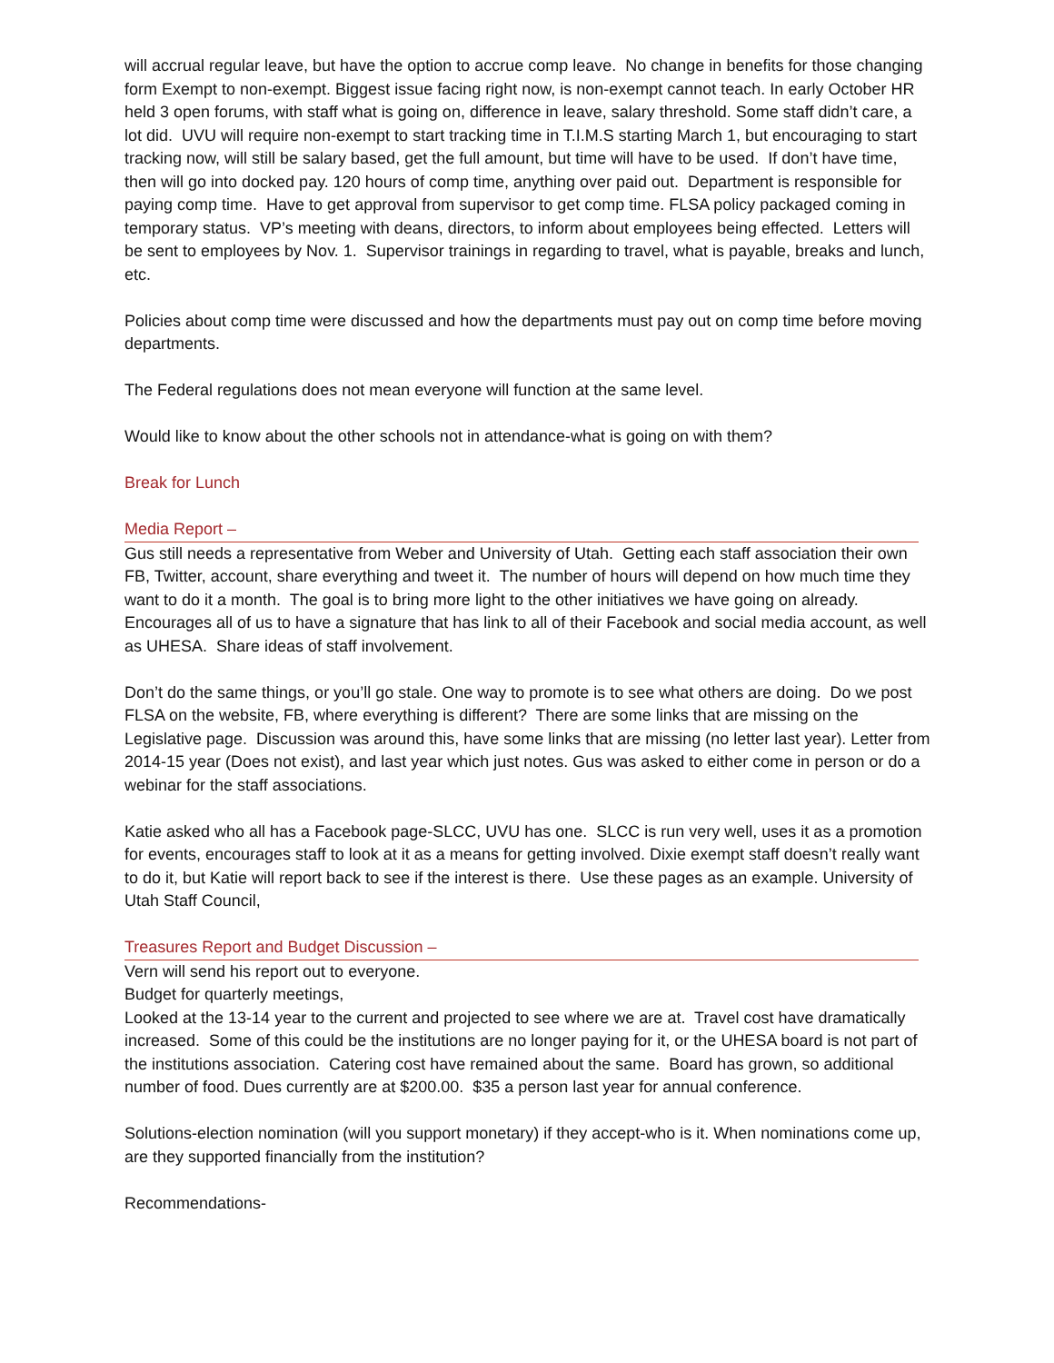will accrual regular leave, but have the option to accrue comp leave. No change in benefits for those changing form Exempt to non-exempt. Biggest issue facing right now, is non-exempt cannot teach. In early October HR held 3 open forums, with staff what is going on, difference in leave, salary threshold. Some staff didn’t care, a lot did. UVU will require non-exempt to start tracking time in T.I.M.S starting March 1, but encouraging to start tracking now, will still be salary based, get the full amount, but time will have to be used. If don’t have time, then will go into docked pay. 120 hours of comp time, anything over paid out. Department is responsible for paying comp time. Have to get approval from supervisor to get comp time. FLSA policy packaged coming in temporary status. VP’s meeting with deans, directors, to inform about employees being effected. Letters will be sent to employees by Nov. 1. Supervisor trainings in regarding to travel, what is payable, breaks and lunch, etc.
Policies about comp time were discussed and how the departments must pay out on comp time before moving departments.
The Federal regulations does not mean everyone will function at the same level.
Would like to know about the other schools not in attendance-what is going on with them?
Break for Lunch
Media Report –
Gus still needs a representative from Weber and University of Utah. Getting each staff association their own FB, Twitter, account, share everything and tweet it. The number of hours will depend on how much time they want to do it a month. The goal is to bring more light to the other initiatives we have going on already. Encourages all of us to have a signature that has link to all of their Facebook and social media account, as well as UHESA. Share ideas of staff involvement.
Don’t do the same things, or you’ll go stale. One way to promote is to see what others are doing. Do we post FLSA on the website, FB, where everything is different? There are some links that are missing on the Legislative page. Discussion was around this, have some links that are missing (no letter last year). Letter from 2014-15 year (Does not exist), and last year which just notes. Gus was asked to either come in person or do a webinar for the staff associations.
Katie asked who all has a Facebook page-SLCC, UVU has one. SLCC is run very well, uses it as a promotion for events, encourages staff to look at it as a means for getting involved. Dixie exempt staff doesn’t really want to do it, but Katie will report back to see if the interest is there. Use these pages as an example. University of Utah Staff Council,
Treasures Report and Budget Discussion –
Vern will send his report out to everyone.
Budget for quarterly meetings,
Looked at the 13-14 year to the current and projected to see where we are at. Travel cost have dramatically increased. Some of this could be the institutions are no longer paying for it, or the UHESA board is not part of the institutions association. Catering cost have remained about the same. Board has grown, so additional number of food. Dues currently are at $200.00. $35 a person last year for annual conference.
Solutions-election nomination (will you support monetary) if they accept-who is it. When nominations come up, are they supported financially from the institution?
Recommendations-